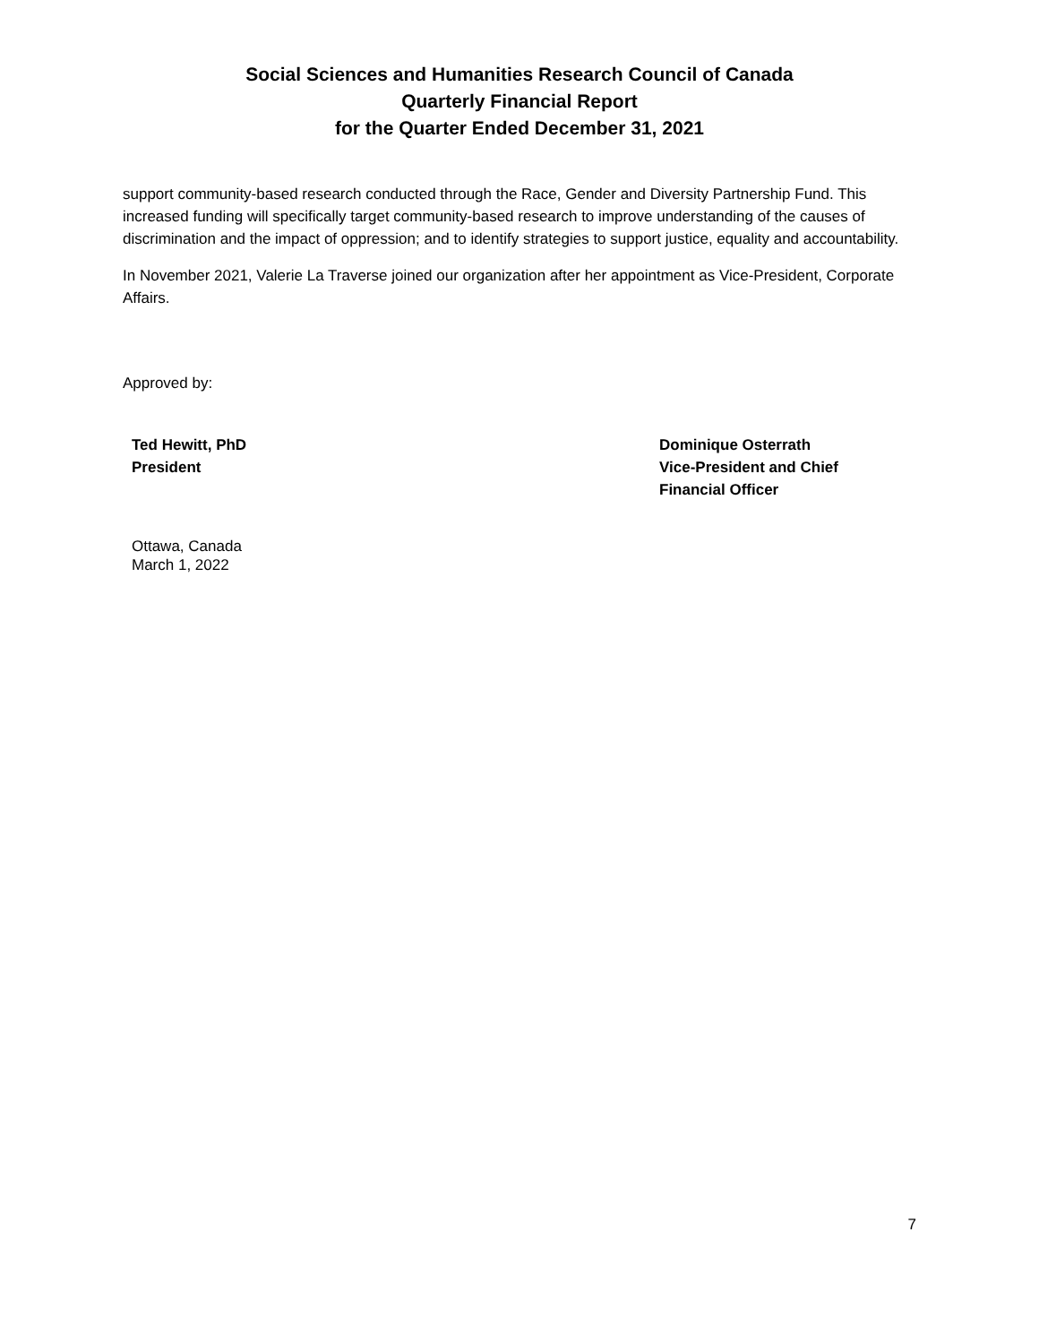Social Sciences and Humanities Research Council of Canada
Quarterly Financial Report
for the Quarter Ended December 31, 2021
support community-based research conducted through the Race, Gender and Diversity Partnership Fund. This increased funding will specifically target community-based research to improve understanding of the causes of discrimination and the impact of oppression; and to identify strategies to support justice, equality and accountability.
In November 2021, Valerie La Traverse joined our organization after her appointment as Vice-President, Corporate Affairs.
Approved by:
Ted Hewitt, PhD
President
Dominique Osterrath
Vice-President and Chief
Financial Officer
Ottawa, Canada
March 1, 2022
7